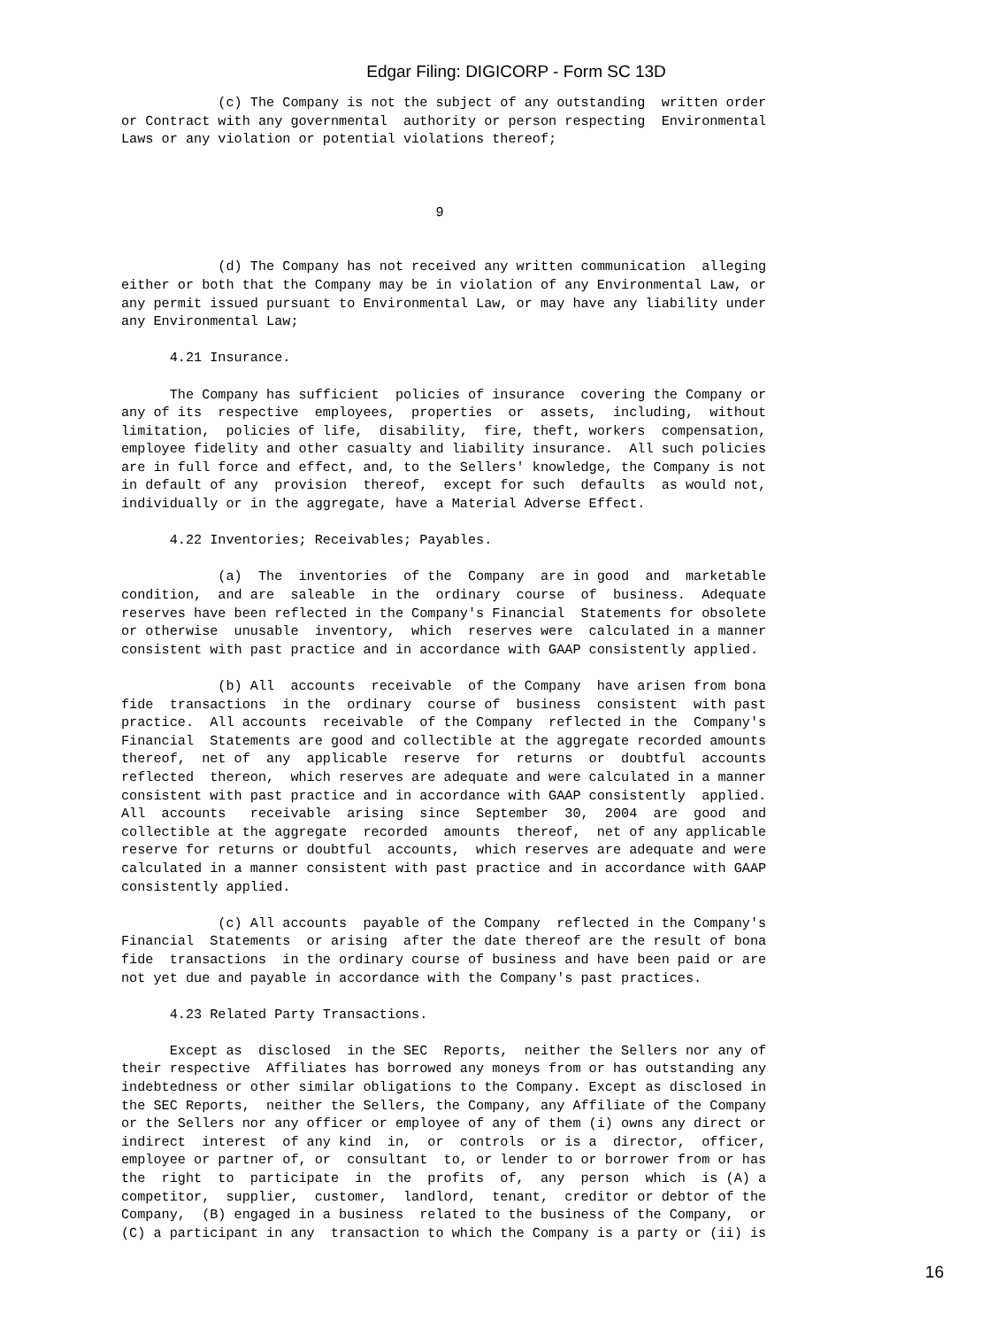Edgar Filing: DIGICORP - Form SC 13D
            (c) The Company is not the subject of any outstanding  written order
or Contract with any governmental  authority or person respecting  Environmental
Laws or any violation or potential violations thereof;



                                       9


            (d) The Company has not received any written communication  alleging
either or both that the Company may be in violation of any Environmental Law, or
any permit issued pursuant to Environmental Law, or may have any liability under
any Environmental Law;

      4.21 Insurance.

      The Company has sufficient  policies of insurance  covering the Company or
any of its  respective  employees,  properties  or  assets,  including,  without
limitation,  policies of life,  disability,  fire, theft, workers  compensation,
employee fidelity and other casualty and liability insurance.  All such policies
are in full force and effect, and, to the Sellers' knowledge, the Company is not
in default of any  provision  thereof,  except for such  defaults  as would not,
individually or in the aggregate, have a Material Adverse Effect.

      4.22 Inventories; Receivables; Payables.

            (a)  The  inventories  of the  Company  are in good  and  marketable
condition,  and are  saleable  in the  ordinary  course  of  business.  Adequate
reserves have been reflected in the Company's Financial  Statements for obsolete
or otherwise  unusable  inventory,  which  reserves were  calculated in a manner
consistent with past practice and in accordance with GAAP consistently applied.

            (b) All  accounts  receivable  of the Company  have arisen from bona
fide  transactions  in the  ordinary  course of  business  consistent  with past
practice.  All accounts  receivable  of the Company  reflected in the  Company's
Financial  Statements are good and collectible at the aggregate recorded amounts
thereof,  net of  any  applicable  reserve  for  returns  or  doubtful  accounts
reflected  thereon,  which reserves are adequate and were calculated in a manner
consistent with past practice and in accordance with GAAP consistently  applied.
All  accounts   receivable  arising  since  September  30,  2004  are  good  and
collectible at the aggregate  recorded  amounts  thereof,  net of any applicable
reserve for returns or doubtful  accounts,  which reserves are adequate and were
calculated in a manner consistent with past practice and in accordance with GAAP
consistently applied.

            (c) All accounts  payable of the Company  reflected in the Company's
Financial  Statements  or arising  after the date thereof are the result of bona
fide  transactions  in the ordinary course of business and have been paid or are
not yet due and payable in accordance with the Company's past practices.

      4.23 Related Party Transactions.

      Except as  disclosed  in the SEC  Reports,  neither the Sellers nor any of
their respective  Affiliates has borrowed any moneys from or has outstanding any
indebtedness or other similar obligations to the Company. Except as disclosed in
the SEC Reports,  neither the Sellers, the Company, any Affiliate of the Company
or the Sellers nor any officer or employee of any of them (i) owns any direct or
indirect  interest  of any kind  in,  or  controls  or is a  director,  officer,
employee or partner of, or  consultant  to, or lender to or borrower from or has
the  right  to  participate  in  the  profits  of,  any  person  which  is (A) a
competitor,  supplier,  customer,  landlord,  tenant,  creditor or debtor of the
Company,  (B) engaged in a business  related to the business of the Company,  or
(C) a participant in any  transaction to which the Company is a party or (ii) is
16